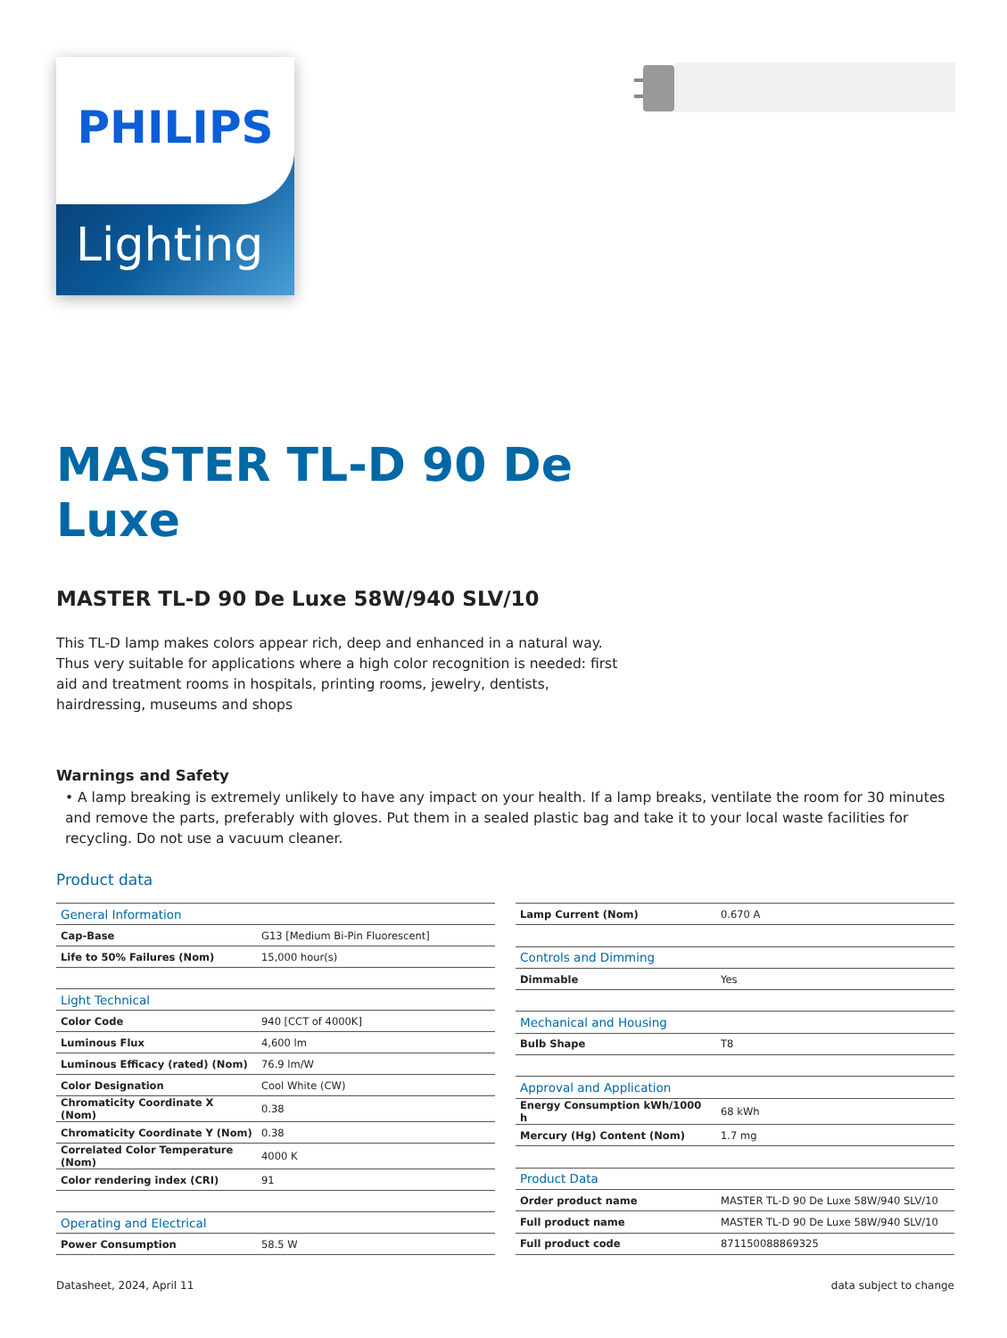PHILIPS
Lighting
MASTER TL-D 90 De
Luxe
MASTER TL-D 90 De Luxe 58W/940 SLV/10
This TL-D lamp makes colors appear rich, deep and enhanced in a natural way. Thus very suitable for applications where a high color recognition is needed: first aid and treatment rooms in hospitals, printing rooms, jewelry, dentists, hairdressing, museums and shops
Warnings and Safety
• A lamp breaking is extremely unlikely to have any impact on your health. If a lamp breaks, ventilate the room for 30 minutes and remove the parts, preferably with gloves. Put them in a sealed plastic bag and take it to your local waste facilities for recycling. Do not use a vacuum cleaner.
Product data
| General Information | |
| --- | --- |
| Cap-Base | G13 [Medium Bi-Pin Fluorescent] |
| Life to 50% Failures (Nom) | 15,000 hour(s) |
| Light Technical | |
| Color Code | 940 [CCT of 4000K] |
| Luminous Flux | 4,600 lm |
| Luminous Efficacy (rated) (Nom) | 76.9 lm/W |
| Color Designation | Cool White (CW) |
| Chromaticity Coordinate X (Nom) | 0.38 |
| Chromaticity Coordinate Y (Nom) | 0.38 |
| Correlated Color Temperature (Nom) | 4000 K |
| Color rendering index (CRI) | 91 |
| Operating and Electrical | |
| Power Consumption | 58.5 W |
| Lamp Current (Nom) | 0.670 A |
| Controls and Dimming | |
| Dimmable | Yes |
| Mechanical and Housing | |
| Bulb Shape | T8 |
| Approval and Application | |
| Energy Consumption kWh/1000 h | 68 kWh |
| Mercury (Hg) Content (Nom) | 1.7 mg |
| Product Data | |
| Order product name | MASTER TL-D 90 De Luxe 58W/940 SLV/10 |
| Full product name | MASTER TL-D 90 De Luxe 58W/940 SLV/10 |
| Full product code | 871150088869325 |
Datasheet, 2024, April 11 data subject to change